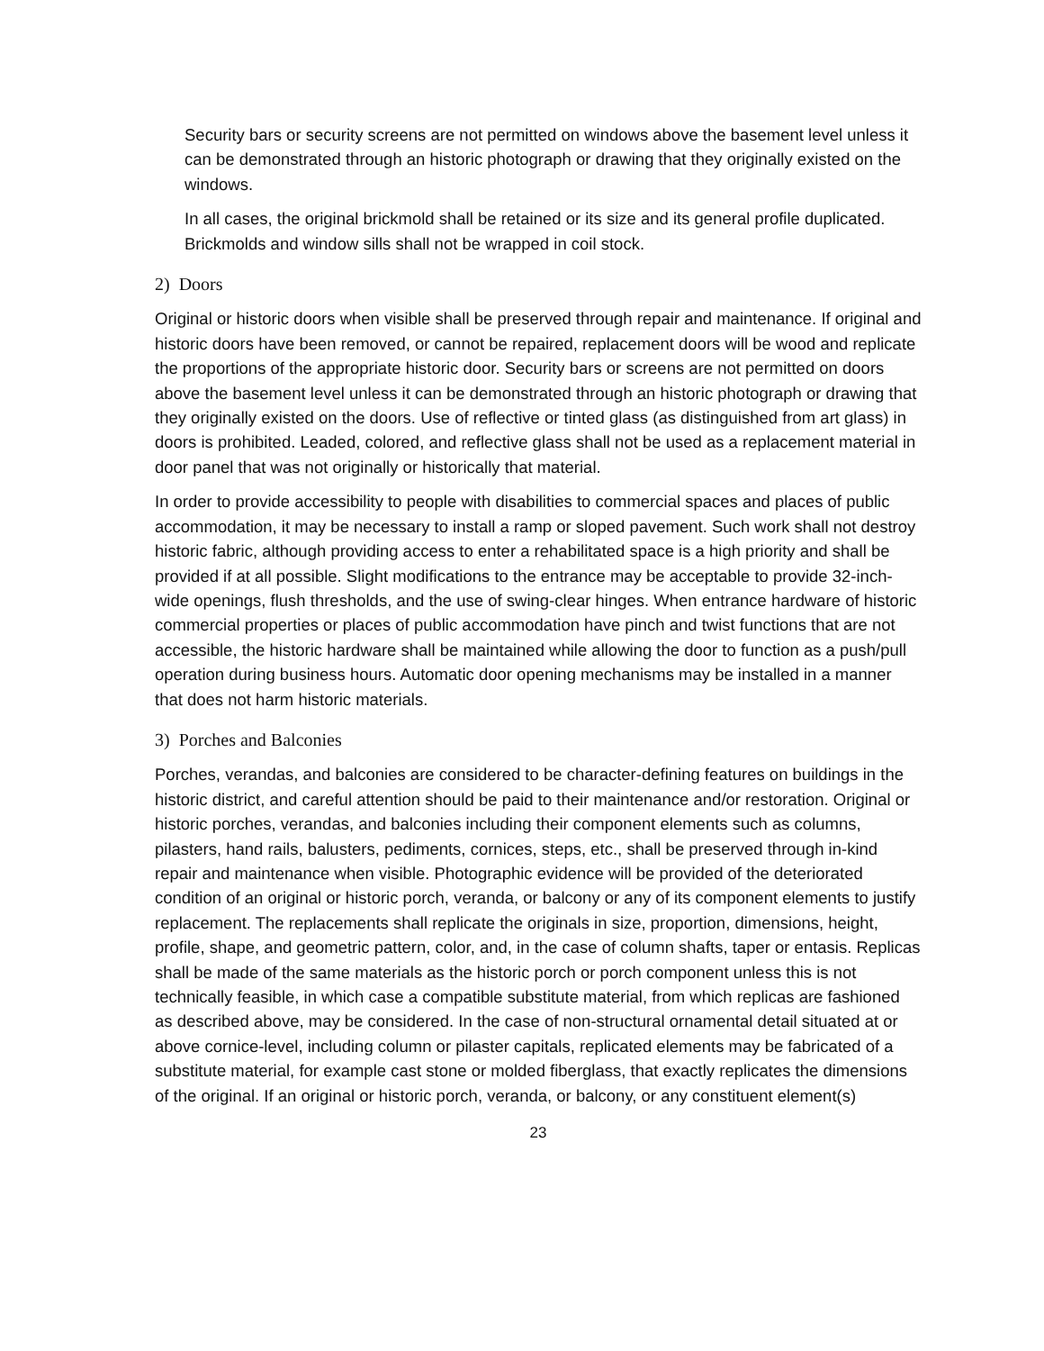Security bars or security screens are not permitted on windows above the basement level unless it can be demonstrated through an historic photograph or drawing that they originally existed on the windows.
In all cases, the original brickmold shall be retained or its size and its general profile duplicated. Brickmolds and window sills shall not be wrapped in coil stock.
2) Doors
Original or historic doors when visible shall be preserved through repair and maintenance. If original and historic doors have been removed, or cannot be repaired, replacement doors will be wood and replicate the proportions of the appropriate historic door. Security bars or screens are not permitted on doors above the basement level unless it can be demonstrated through an historic photograph or drawing that they originally existed on the doors. Use of reflective or tinted glass (as distinguished from art glass) in doors is prohibited. Leaded, colored, and reflective glass shall not be used as a replacement material in door panel that was not originally or historically that material.
In order to provide accessibility to people with disabilities to commercial spaces and places of public accommodation, it may be necessary to install a ramp or sloped pavement. Such work shall not destroy historic fabric, although providing access to enter a rehabilitated space is a high priority and shall be provided if at all possible. Slight modifications to the entrance may be acceptable to provide 32-inch-wide openings, flush thresholds, and the use of swing-clear hinges. When entrance hardware of historic commercial properties or places of public accommodation have pinch and twist functions that are not accessible, the historic hardware shall be maintained while allowing the door to function as a push/pull operation during business hours. Automatic door opening mechanisms may be installed in a manner that does not harm historic materials.
3) Porches and Balconies
Porches, verandas, and balconies are considered to be character-defining features on buildings in the historic district, and careful attention should be paid to their maintenance and/or restoration. Original or historic porches, verandas, and balconies including their component elements such as columns, pilasters, hand rails, balusters, pediments, cornices, steps, etc., shall be preserved through in-kind repair and maintenance when visible. Photographic evidence will be provided of the deteriorated condition of an original or historic porch, veranda, or balcony or any of its component elements to justify replacement. The replacements shall replicate the originals in size, proportion, dimensions, height, profile, shape, and geometric pattern, color, and, in the case of column shafts, taper or entasis. Replicas shall be made of the same materials as the historic porch or porch component unless this is not technically feasible, in which case a compatible substitute material, from which replicas are fashioned as described above, may be considered. In the case of non-structural ornamental detail situated at or above cornice-level, including column or pilaster capitals, replicated elements may be fabricated of a substitute material, for example cast stone or molded fiberglass, that exactly replicates the dimensions of the original. If an original or historic porch, veranda, or balcony, or any constituent element(s)
23